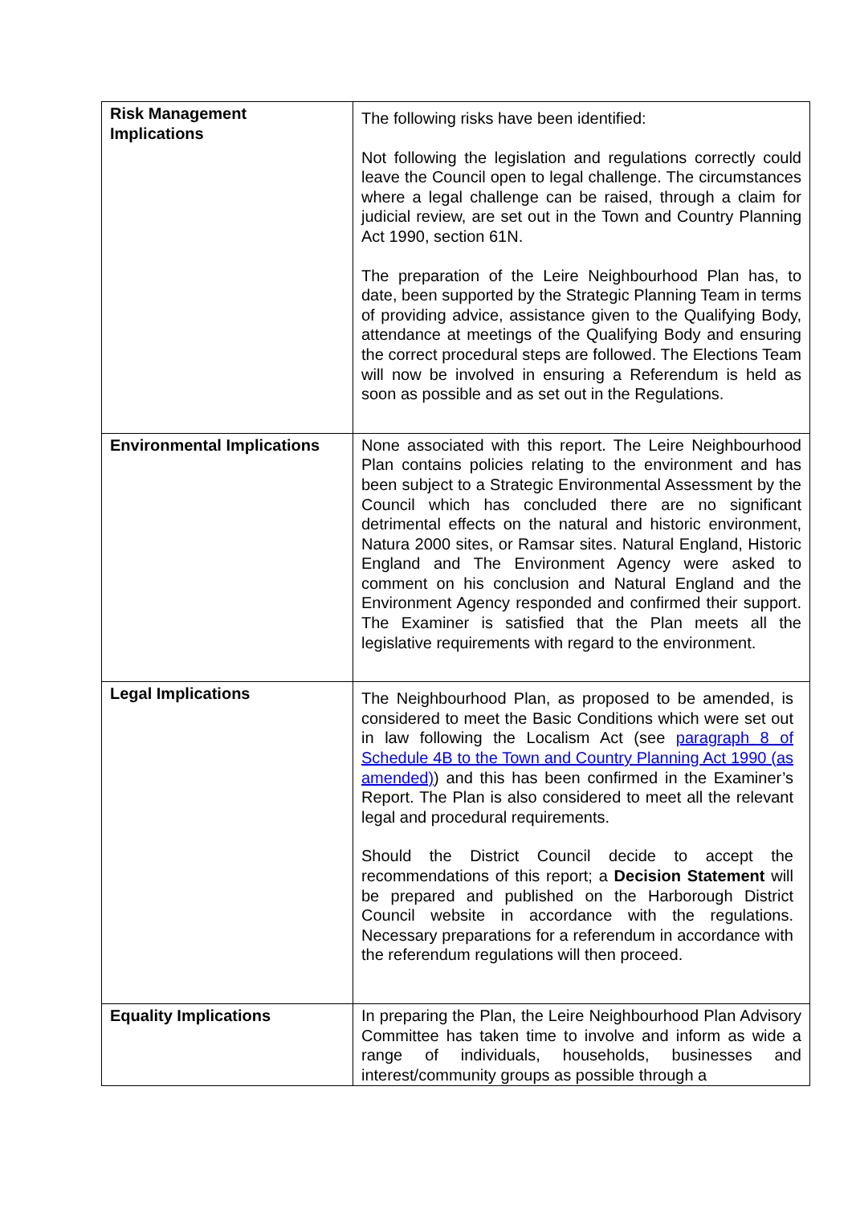| Risk Management Implications | The following risks have been identified: Not following the legislation and regulations correctly could leave the Council open to legal challenge. The circumstances where a legal challenge can be raised, through a claim for judicial review, are set out in the Town and Country Planning Act 1990, section 61N. The preparation of the Leire Neighbourhood Plan has, to date, been supported by the Strategic Planning Team in terms of providing advice, assistance given to the Qualifying Body, attendance at meetings of the Qualifying Body and ensuring the correct procedural steps are followed. The Elections Team will now be involved in ensuring a Referendum is held as soon as possible and as set out in the Regulations. |
| Environmental Implications | None associated with this report. The Leire Neighbourhood Plan contains policies relating to the environment and has been subject to a Strategic Environmental Assessment by the Council which has concluded there are no significant detrimental effects on the natural and historic environment, Natura 2000 sites, or Ramsar sites. Natural England, Historic England and The Environment Agency were asked to comment on his conclusion and Natural England and the Environment Agency responded and confirmed their support. The Examiner is satisfied that the Plan meets all the legislative requirements with regard to the environment. |
| Legal Implications | The Neighbourhood Plan, as proposed to be amended, is considered to meet the Basic Conditions which were set out in law following the Localism Act (see paragraph 8 of Schedule 4B to the Town and Country Planning Act 1990 (as amended) ) and this has been confirmed in the Examiner’s Report. The Plan is also considered to meet all the relevant legal and procedural requirements. Should the District Council decide to accept the recommendations of this report; a Decision Statement will be prepared and published on the Harborough District Council website in accordance with the regulations. Necessary preparations for a referendum in accordance with the referendum regulations will then proceed. |
| Equality Implications | In preparing the Plan, the Leire Neighbourhood Plan Advisory Committee has taken time to involve and inform as wide a range of individuals, households, businesses and interest/community groups as possible through a |